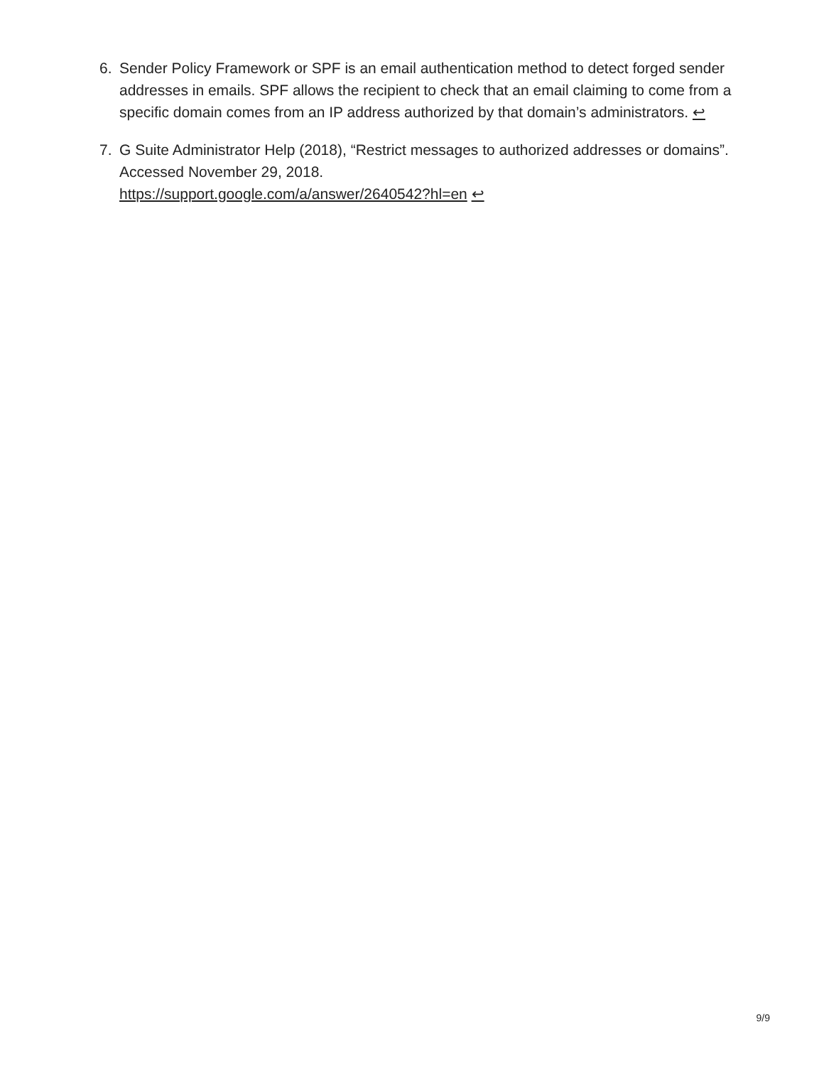6. Sender Policy Framework or SPF is an email authentication method to detect forged sender addresses in emails. SPF allows the recipient to check that an email claiming to come from a specific domain comes from an IP address authorized by that domain’s administrators. ↩
7. G Suite Administrator Help (2018), “Restrict messages to authorized addresses or domains”. Accessed November 29, 2018.
https://support.google.com/a/answer/2640542?hl=en ↩
9/9